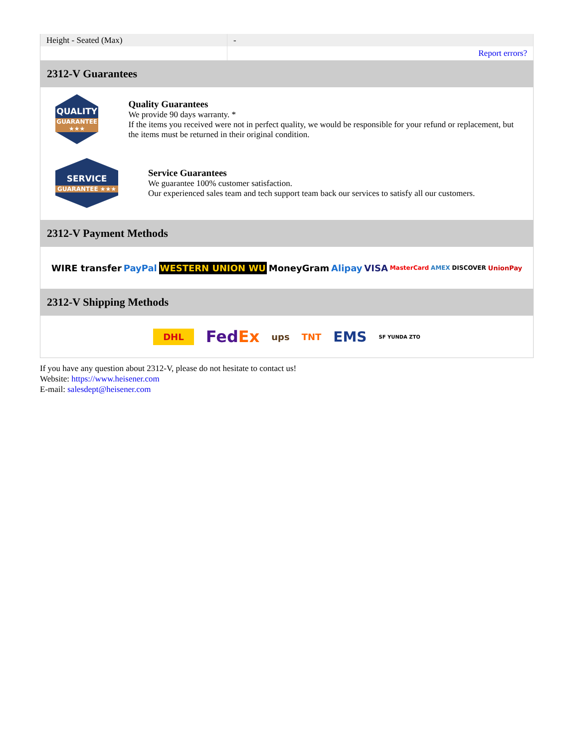| Height - Seated (Max) | - |
| | Report errors? |
2312-V Guarantees
QUALITY
GUARANTEE ★★★
Quality Guarantees
We provide 90 days warranty. *
If the items you received were not in perfect quality, we would be responsible for your refund or replacement, but the items must be returned in their original condition.
SERVICE
GUARANTEE ★★★
Service Guarantees
We guarantee 100% customer satisfaction.
Our experienced sales team and tech support team back our services to satisfy all our customers.
2312-V Payment Methods
WIRE transfer PayPal WESTERN UNION WU MoneyGram Alipay VISA MasterCard AMEX DISCOVER UnionPay
2312-V Shipping Methods
DHL FedEx ups TNT EMS SF YUNDA ZTO
If you have any question about 2312-V, please do not hesitate to contact us!
Website: https://www.heisener.com
E-mail: salesdept@heisener.com